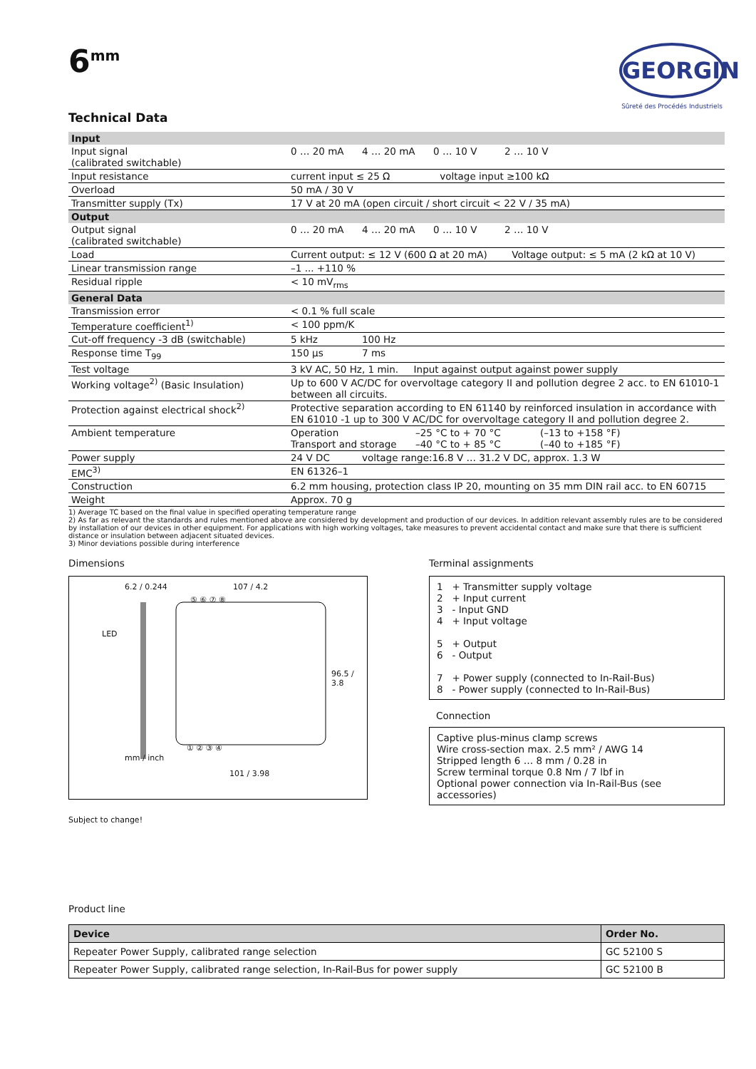6<sup>mm</sup>
GEORGIN
Sûreté des Procédés Industriels
Technical Data
| Input | |
| Input signal (calibrated switchable) | 0 … 20 mA 4 … 20 mA 0 … 10 V 2 … 10 V |
| Input resistance | current input ≤ 25 Ω voltage input ≥100 kΩ |
| Overload | 50 mA / 30 V |
| Transmitter supply (Tx) | 17 V at 20 mA (open circuit / short circuit < 22 V / 35 mA) |
| Output | |
| Output signal (calibrated switchable) | 0 … 20 mA 4 … 20 mA 0 … 10 V 2 … 10 V |
| Load | Current output: ≤ 12 V (600 Ω at 20 mA) Voltage output: ≤ 5 mA (2 kΩ at 10 V) |
| Linear transmission range | –1 ... +110 % |
| Residual ripple | < 10 mV<sub>rms</sub> |
| General Data | |
| Transmission error | < 0.1 % full scale |
| Temperature coefficient<sup>1)</sup> | < 100 ppm/K |
| Cut-off frequency -3 dB (switchable) | 5 kHz 100 Hz |
| Response time T<sub>99</sub> | 150 µs 7 ms |
| Test voltage | 3 kV AC, 50 Hz, 1 min. Input against output against power supply |
| Working voltage<sup>2)</sup> (Basic Insulation) | Up to 600 V AC/DC for overvoltage category II and pollution degree 2 acc. to EN 61010-1 between all circuits. |
| Protection against electrical shock<sup>2)</sup> | Protective separation according to EN 61140 by reinforced insulation in accordance with EN 61010 -1 up to 300 V AC/DC for overvoltage category II and pollution degree 2. |
| Ambient temperature | Operation –25 °C to + 70 °C (–13 to +158 °F) Transport and storage –40 °C to + 85 °C (–40 to +185 °F) |
| Power supply | 24 V DC voltage range:16.8 V … 31.2 V DC, approx. 1.3 W |
| EMC<sup>3)</sup> | EN 61326–1 |
| Construction | 6.2 mm housing, protection class IP 20, mounting on 35 mm DIN rail acc. to EN 60715 |
| Weight | Approx. 70 g |
1) Average TC based on the final value in specified operating temperature range
2) As far as relevant the standards and rules mentioned above are considered by development and production of our devices. In addition relevant assembly rules are to be considered by installation of our devices in other equipment. For applications with high working voltages, take measures to prevent accidental contact and make sure that there is sufficient distance or insulation between adjacent situated devices.
3) Minor deviations possible during interference
Dimensions
6.2 / 0.244 107 / 4.2
⑤ ⑥ ⑦ ⑧
LED
96.5 / 3.8
① ② ③ ④
mm / inch
101 / 3.98
Terminal assignments
1 + Transmitter supply voltage
2 + Input current
3 - Input GND
4 + Input voltage
5 + Output
6 - Output
7 + Power supply (connected to In-Rail-Bus)
8 - Power supply (connected to In-Rail-Bus)
Connection
Captive plus-minus clamp screws
Wire cross-section max. 2.5 mm² / AWG 14
Stripped length 6 … 8 mm / 0.28 in
Screw terminal torque 0.8 Nm / 7 lbf in
Optional power connection via In-Rail-Bus (see accessories)
Subject to change!
Product line
| Device | Order No. |
| --- | --- |
| Repeater Power Supply, calibrated range selection | GC 52100 S |
| Repeater Power Supply, calibrated range selection, In-Rail-Bus for power supply | GC 52100 B |